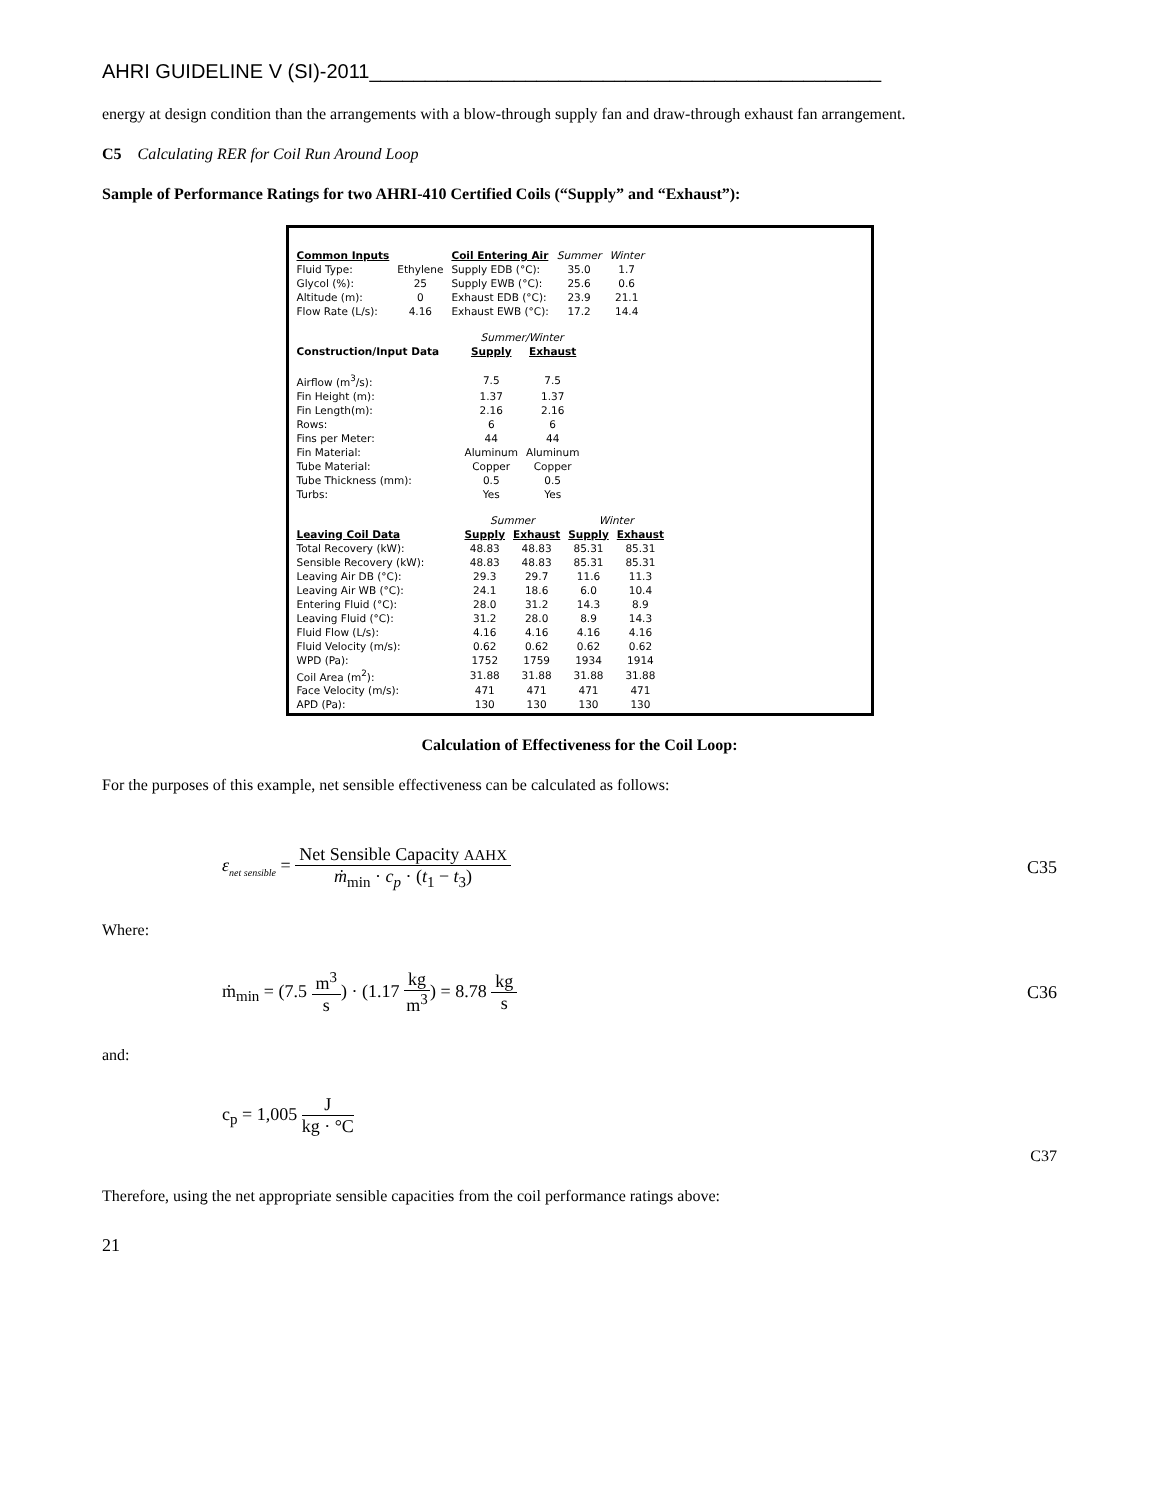AHRI GUIDELINE V (SI)-2011______________________________________________
energy at design condition than the arrangements with a blow-through supply fan and draw-through exhaust fan arrangement.
C5 Calculating RER for Coil Run Around Loop
Sample of Performance Ratings for two AHRI-410 Certified Coils (“Supply” and “Exhaust”):
| Common Inputs | | Coil Entering Air | Summer | Winter |
| Fluid Type: | Ethylene | Supply EDB (°C): | 35.0 | 1.7 |
| Glycol (%): | 25 | Supply EWB (°C): | 25.6 | 0.6 |
| Altitude (m): | 0 | Exhaust EDB (°C): | 23.9 | 21.1 |
| Flow Rate (L/s): | 4.16 | Exhaust EWB (°C): | 17.2 | 14.4 |
| | Summer/Winter | |
| Construction/Input Data | Supply | Exhaust |
| Airflow (m<sup>3</sup>/s): | 7.5 | 7.5 |
| Fin Height (m): | 1.37 | 1.37 |
| Fin Length(m): | 2.16 | 2.16 |
| Rows: | 6 | 6 |
| Fins per Meter: | 44 | 44 |
| Fin Material: | Aluminum | Aluminum |
| Tube Material: | Copper | Copper |
| Tube Thickness (mm): | 0.5 | 0.5 |
| Turbs: | Yes | Yes |
| | Summer | | Winter | |
| Leaving Coil Data | Supply | Exhaust | Supply | Exhaust |
| Total Recovery (kW): | 48.83 | 48.83 | 85.31 | 85.31 |
| Sensible Recovery (kW): | 48.83 | 48.83 | 85.31 | 85.31 |
| Leaving Air DB (°C): | 29.3 | 29.7 | 11.6 | 11.3 |
| Leaving Air WB (°C): | 24.1 | 18.6 | 6.0 | 10.4 |
| Entering Fluid (°C): | 28.0 | 31.2 | 14.3 | 8.9 |
| Leaving Fluid (°C): | 31.2 | 28.0 | 8.9 | 14.3 |
| Fluid Flow (L/s): | 4.16 | 4.16 | 4.16 | 4.16 |
| Fluid Velocity (m/s): | 0.62 | 0.62 | 0.62 | 0.62 |
| WPD (Pa): | 1752 | 1759 | 1934 | 1914 |
| Coil Area (m<sup>2</sup>): | 31.88 | 31.88 | 31.88 | 31.88 |
| Face Velocity (m/s): | 471 | 471 | 471 | 471 |
| APD (Pa): | 130 | 130 | 130 | 130 |
Calculation of Effectiveness for the Coil Loop:
For the purposes of this example, net sensible effectiveness can be calculated as follows:
ε<sub>net sensible</sub> = Net Sensible Capacity AAHX ṁ<sub>min</sub> · c<sub>p</sub> · (t<sub>1</sub> − t<sub>3</sub>)
C35
Where:
ṁ<sub>min</sub> = (7.5 m<sup>3</sup> s) · (1.17 kg m<sup>3</sup>) = 8.78 kg s
C36
and:
c<sub>p</sub> = 1,005 J kg · °C
C37
Therefore, using the net appropriate sensible capacities from the coil performance ratings above:
21